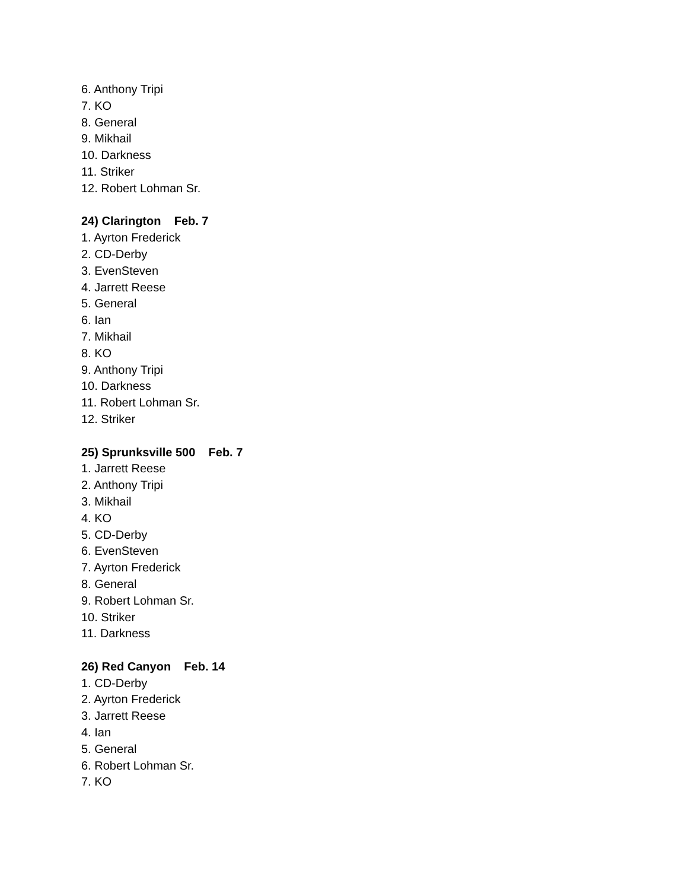6. Anthony Tripi
7. KO
8. General
9. Mikhail
10. Darkness
11. Striker
12. Robert Lohman Sr.
24) Clarington Feb. 7
1. Ayrton Frederick
2. CD-Derby
3. EvenSteven
4. Jarrett Reese
5. General
6. Ian
7. Mikhail
8. KO
9. Anthony Tripi
10. Darkness
11. Robert Lohman Sr.
12. Striker
25) Sprunksville 500 Feb. 7
1. Jarrett Reese
2. Anthony Tripi
3. Mikhail
4. KO
5. CD-Derby
6. EvenSteven
7. Ayrton Frederick
8. General
9. Robert Lohman Sr.
10. Striker
11. Darkness
26) Red Canyon Feb. 14
1. CD-Derby
2. Ayrton Frederick
3. Jarrett Reese
4. Ian
5. General
6. Robert Lohman Sr.
7. KO